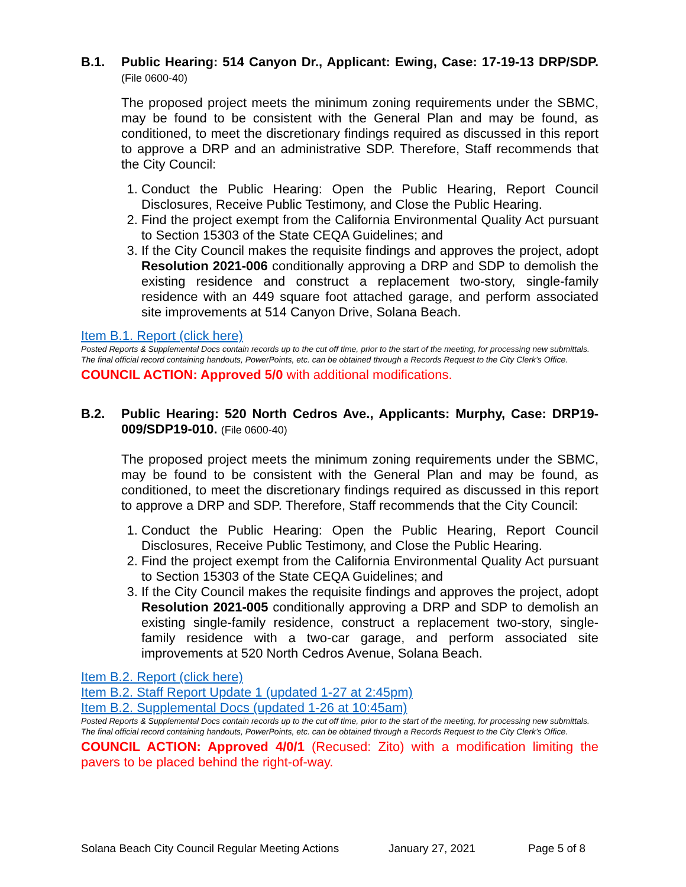B.1. Public Hearing: 514 Canyon Dr., Applicant: Ewing, Case: 17-19-13 DRP/SDP. (File 0600-40)
The proposed project meets the minimum zoning requirements under the SBMC, may be found to be consistent with the General Plan and may be found, as conditioned, to meet the discretionary findings required as discussed in this report to approve a DRP and an administrative SDP. Therefore, Staff recommends that the City Council:
1. Conduct the Public Hearing: Open the Public Hearing, Report Council Disclosures, Receive Public Testimony, and Close the Public Hearing.
2. Find the project exempt from the California Environmental Quality Act pursuant to Section 15303 of the State CEQA Guidelines; and
3. If the City Council makes the requisite findings and approves the project, adopt Resolution 2021-006 conditionally approving a DRP and SDP to demolish the existing residence and construct a replacement two-story, single-family residence with an 449 square foot attached garage, and perform associated site improvements at 514 Canyon Drive, Solana Beach.
Item B.1. Report (click here)
Posted Reports & Supplemental Docs contain records up to the cut off time, prior to the start of the meeting, for processing new submittals. The final official record containing handouts, PowerPoints, etc. can be obtained through a Records Request to the City Clerk’s Office.
COUNCIL ACTION: Approved 5/0 with additional modifications.
B.2. Public Hearing: 520 North Cedros Ave., Applicants: Murphy, Case: DRP19-009/SDP19-010. (File 0600-40)
The proposed project meets the minimum zoning requirements under the SBMC, may be found to be consistent with the General Plan and may be found, as conditioned, to meet the discretionary findings required as discussed in this report to approve a DRP and SDP. Therefore, Staff recommends that the City Council:
1. Conduct the Public Hearing: Open the Public Hearing, Report Council Disclosures, Receive Public Testimony, and Close the Public Hearing.
2. Find the project exempt from the California Environmental Quality Act pursuant to Section 15303 of the State CEQA Guidelines; and
3. If the City Council makes the requisite findings and approves the project, adopt Resolution 2021-005 conditionally approving a DRP and SDP to demolish an existing single-family residence, construct a replacement two-story, single-family residence with a two-car garage, and perform associated site improvements at 520 North Cedros Avenue, Solana Beach.
Item B.2. Report (click here)
Item B.2. Staff Report Update 1 (updated 1-27 at 2:45pm)
Item B.2. Supplemental Docs (updated 1-26 at 10:45am)
Posted Reports & Supplemental Docs contain records up to the cut off time, prior to the start of the meeting, for processing new submittals. The final official record containing handouts, PowerPoints, etc. can be obtained through a Records Request to the City Clerk’s Office.
COUNCIL ACTION: Approved 4/0/1 (Recused: Zito) with a modification limiting the pavers to be placed behind the right-of-way.
Solana Beach City Council Regular Meeting Actions January 27, 2021 Page 5 of 8